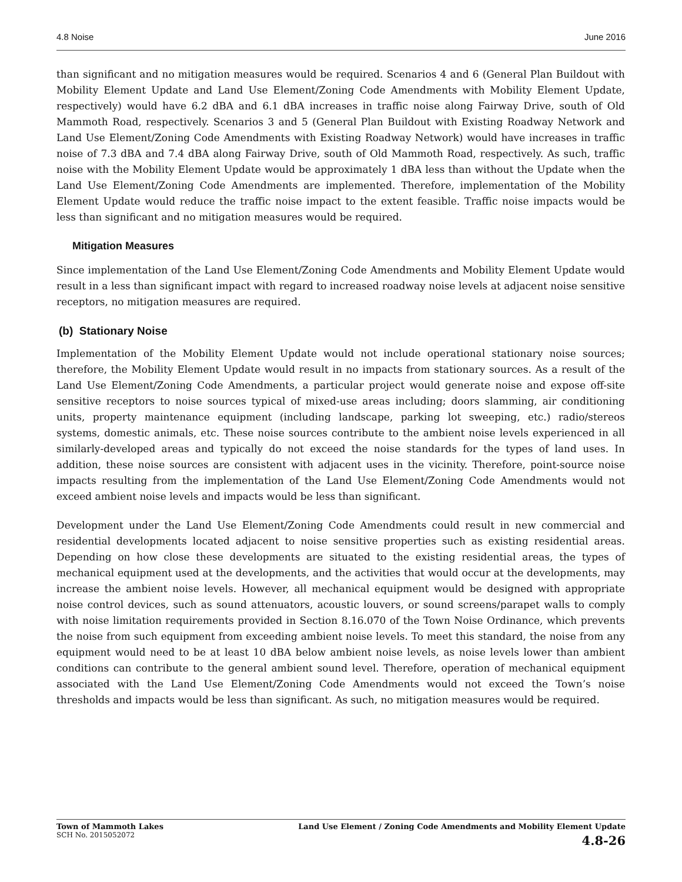4.8 Noise June 2016
than significant and no mitigation measures would be required. Scenarios 4 and 6 (General Plan Buildout with Mobility Element Update and Land Use Element/Zoning Code Amendments with Mobility Element Update, respectively) would have 6.2 dBA and 6.1 dBA increases in traffic noise along Fairway Drive, south of Old Mammoth Road, respectively. Scenarios 3 and 5 (General Plan Buildout with Existing Roadway Network and Land Use Element/Zoning Code Amendments with Existing Roadway Network) would have increases in traffic noise of 7.3 dBA and 7.4 dBA along Fairway Drive, south of Old Mammoth Road, respectively. As such, traffic noise with the Mobility Element Update would be approximately 1 dBA less than without the Update when the Land Use Element/Zoning Code Amendments are implemented. Therefore, implementation of the Mobility Element Update would reduce the traffic noise impact to the extent feasible. Traffic noise impacts would be less than significant and no mitigation measures would be required.
Mitigation Measures
Since implementation of the Land Use Element/Zoning Code Amendments and Mobility Element Update would result in a less than significant impact with regard to increased roadway noise levels at adjacent noise sensitive receptors, no mitigation measures are required.
(b) Stationary Noise
Implementation of the Mobility Element Update would not include operational stationary noise sources; therefore, the Mobility Element Update would result in no impacts from stationary sources. As a result of the Land Use Element/Zoning Code Amendments, a particular project would generate noise and expose off-site sensitive receptors to noise sources typical of mixed-use areas including; doors slamming, air conditioning units, property maintenance equipment (including landscape, parking lot sweeping, etc.) radio/stereos systems, domestic animals, etc. These noise sources contribute to the ambient noise levels experienced in all similarly-developed areas and typically do not exceed the noise standards for the types of land uses. In addition, these noise sources are consistent with adjacent uses in the vicinity. Therefore, point-source noise impacts resulting from the implementation of the Land Use Element/Zoning Code Amendments would not exceed ambient noise levels and impacts would be less than significant.
Development under the Land Use Element/Zoning Code Amendments could result in new commercial and residential developments located adjacent to noise sensitive properties such as existing residential areas. Depending on how close these developments are situated to the existing residential areas, the types of mechanical equipment used at the developments, and the activities that would occur at the developments, may increase the ambient noise levels. However, all mechanical equipment would be designed with appropriate noise control devices, such as sound attenuators, acoustic louvers, or sound screens/parapet walls to comply with noise limitation requirements provided in Section 8.16.070 of the Town Noise Ordinance, which prevents the noise from such equipment from exceeding ambient noise levels. To meet this standard, the noise from any equipment would need to be at least 10 dBA below ambient noise levels, as noise levels lower than ambient conditions can contribute to the general ambient sound level. Therefore, operation of mechanical equipment associated with the Land Use Element/Zoning Code Amendments would not exceed the Town’s noise thresholds and impacts would be less than significant. As such, no mitigation measures would be required.
Town of Mammoth Lakes
SCH No. 2015052072
Land Use Element / Zoning Code Amendments and Mobility Element Update
4.8-26